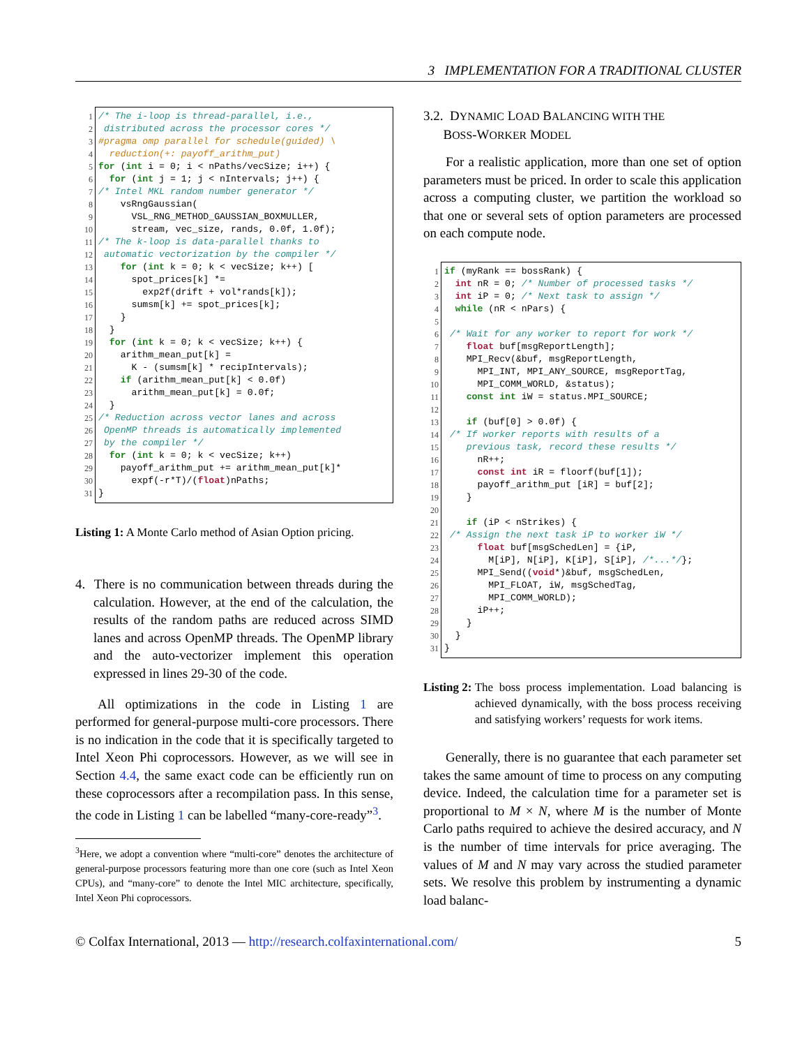3 IMPLEMENTATION FOR A TRADITIONAL CLUSTER
1 /* The i-loop is thread-parallel, i.e.,
2 distributed across the processor cores */
3 #pragma omp parallel for schedule(guided) \
4 reduction(+: payoff_arithm_put)
5 for (int i = 0; i < nPaths/vecSize; i++) {
6 for (int j = 1; j < nIntervals; j++) {
7 /* Intel MKL random number generator */
8 vsRngGaussian(
9 VSL_RNG_METHOD_GAUSSIAN_BOXMULLER,
10 stream, vec_size, rands, 0.0f, 1.0f);
11 /* The k-loop is data-parallel thanks to
12 automatic vectorization by the compiler */
13 for (int k = 0; k < vecSize; k++) [
14 spot_prices[k] *=
15 exp2f(drift + vol*rands[k]);
16 sumsm[k] += spot_prices[k];
17 }
18 }
19 for (int k = 0; k < vecSize; k++) {
20 arithm_mean_put[k] =
21 K - (sumsm[k] * recipIntervals);
22 if (arithm_mean_put[k] < 0.0f)
23 arithm_mean_put[k] = 0.0f;
24 }
25 /* Reduction across vector lanes and across
26 OpenMP threads is automatically implemented
27 by the compiler */
28 for (int k = 0; k < vecSize; k++)
29 payoff_arithm_put += arithm_mean_put[k]*
30 expf(-r*T)/(float)nPaths;
31 }
Listing 1: A Monte Carlo method of Asian Option pricing.
4. There is no communication between threads during the calculation. However, at the end of the calculation, the results of the random paths are reduced across SIMD lanes and across OpenMP threads. The OpenMP library and the auto-vectorizer implement this operation expressed in lines 29-30 of the code.
All optimizations in the code in Listing 1 are performed for general-purpose multi-core processors. There is no indication in the code that it is specifically targeted to Intel Xeon Phi coprocessors. However, as we will see in Section 4.4, the same exact code can be efficiently run on these coprocessors after a recompilation pass. In this sense, the code in Listing 1 can be labelled “many-core-ready”<sup>3</sup>.
<sup>3</sup> Here, we adopt a convention where “multi-core” denotes the architecture of general-purpose processors featuring more than one core (such as Intel Xeon CPUs), and “many-core” to denote the Intel MIC architecture, specifically, Intel Xeon Phi coprocessors.
3.2. DYNAMIC LOAD BALANCING WITH THE
BOSS-WORKER MODEL
For a realistic application, more than one set of option parameters must be priced. In order to scale this application across a computing cluster, we partition the workload so that one or several sets of option parameters are processed on each compute node.
1 if (myRank == bossRank) {
2 int nR = 0; /* Number of processed tasks */
3 int iP = 0; /* Next task to assign */
4 while (nR < nPars) {
5
6 /* Wait for any worker to report for work */
7 float buf[msgReportLength];
8 MPI_Recv(&buf, msgReportLength,
9 MPI_INT, MPI_ANY_SOURCE, msgReportTag,
10 MPI_COMM_WORLD, &status);
11 const int iW = status.MPI_SOURCE;
12
13 if (buf[0] > 0.0f) {
14 /* If worker reports with results of a
15 previous task, record these results */
16 nR++;
17 const int iR = floorf(buf[1]);
18 payoff_arithm_put [iR] = buf[2];
19 }
20
21 if (iP < nStrikes) {
22 /* Assign the next task iP to worker iW */
23 float buf[msgSchedLen] = {iP,
24 M[iP], N[iP], K[iP], S[iP], /*...*/};
25 MPI_Send((void*)&buf, msgSchedLen,
26 MPI_FLOAT, iW, msgSchedTag,
27 MPI_COMM_WORLD);
28 iP++;
29 }
30 }
31 }
Listing 2: The boss process implementation. Load balancing is achieved dynamically, with the boss process receiving and satisfying workers’ requests for work items.
Generally, there is no guarantee that each parameter set takes the same amount of time to process on any computing device. Indeed, the calculation time for a parameter set is proportional to M × N, where M is the number of Monte Carlo paths required to achieve the desired accuracy, and N is the number of time intervals for price averaging. The values of M and N may vary across the studied parameter sets. We resolve this problem by instrumenting a dynamic load balanc-
© Colfax International, 2013 — http://research.colfaxinternational.com/ 5